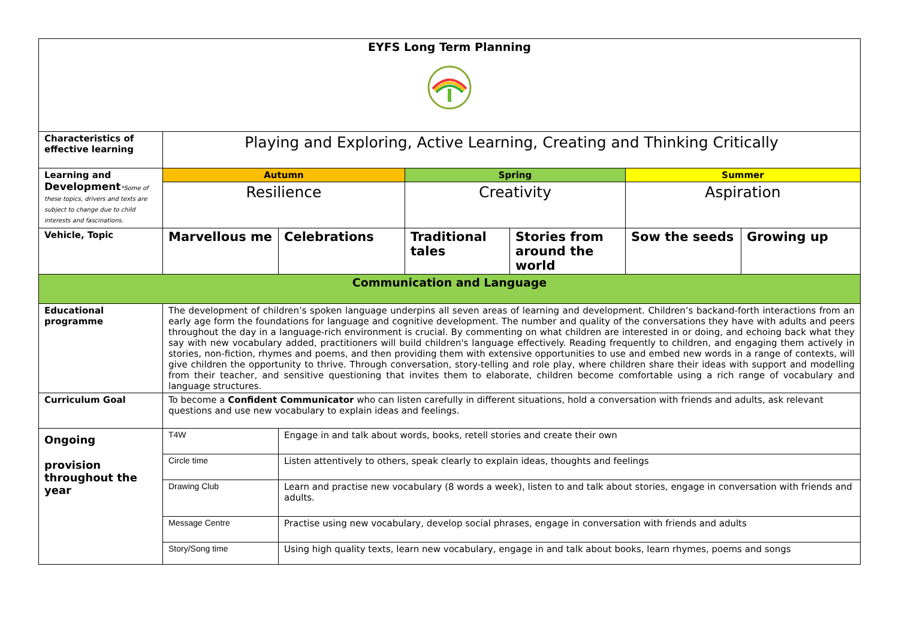| EYFS Long Term Planning | | | | | | |
| Characteristics of effective learning | Playing and Exploring, Active Learning, Creating and Thinking Critically | | | | | |
| Learning and Development *Some of these topics, drivers and texts are subject to change due to child interests and fascinations. | Autumn | | Spring | | Summer | |
| | Resilience | | Creativity | | Aspiration | |
| Vehicle, Topic | Marvellous me | Celebrations | Traditional tales | Stories from around the world | Sow the seeds | Growing up |
| Communication and Language | | | | | | |
| Educational programme | The development of children’s spoken language underpins all seven areas of learning and development. Children’s backand-forth interactions from an early age form the foundations for language and cognitive development. The number and quality of the conversations they have with adults and peers throughout the day in a language-rich environment is crucial. By commenting on what children are interested in or doing, and echoing back what they say with new vocabulary added, practitioners will build children's language effectively. Reading frequently to children, and engaging them actively in stories, non-fiction, rhymes and poems, and then providing them with extensive opportunities to use and embed new words in a range of contexts, will give children the opportunity to thrive. Through conversation, story-telling and role play, where children share their ideas with support and modelling from their teacher, and sensitive questioning that invites them to elaborate, children become comfortable using a rich range of vocabulary and language structures. | | | | | |
| Curriculum Goal | To become a Confident Communicator who can listen carefully in different situations, hold a conversation with friends and adults, ask relevant questions and use new vocabulary to explain ideas and feelings. | | | | | |
| Ongoing provision throughout the year | T4W | Engage in and talk about words, books, retell stories and create their own | | | | |
| | Circle time | Listen attentively to others, speak clearly to explain ideas, thoughts and feelings | | | | |
| | Drawing Club | Learn and practise new vocabulary (8 words a week), listen to and talk about stories, engage in conversation with friends and adults. | | | | |
| | Message Centre | Practise using new vocabulary, develop social phrases, engage in conversation with friends and adults | | | | |
| | Story/Song time | Using high quality texts, learn new vocabulary, engage in and talk about books, learn rhymes, poems and songs | | | | |